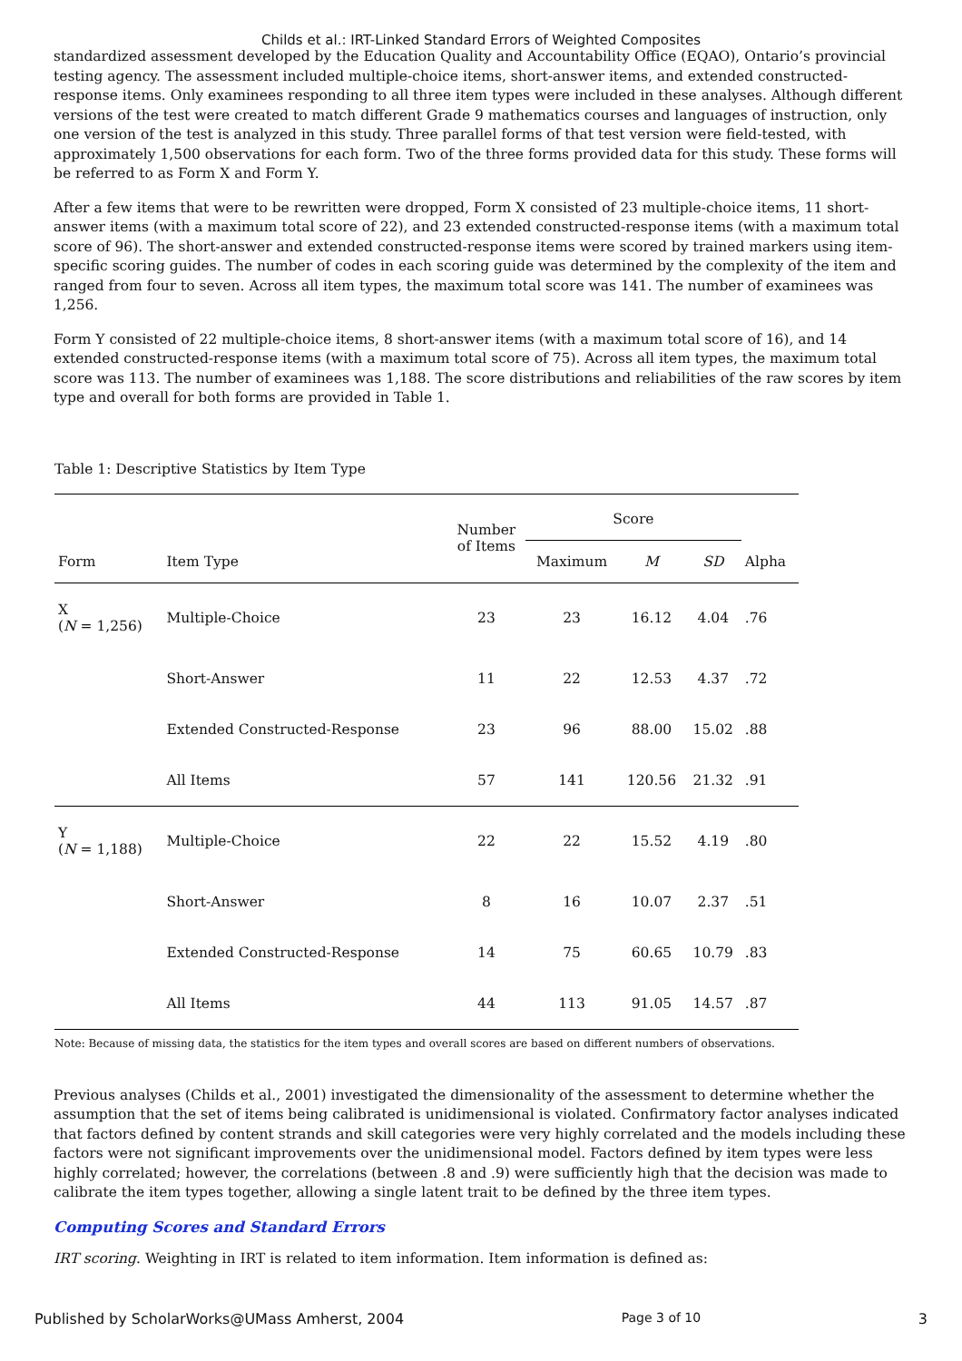Childs et al.: IRT-Linked Standard Errors of Weighted Composites
standardized assessment developed by the Education Quality and Accountability Office (EQAO), Ontario’s provincial testing agency. The assessment included multiple-choice items, short-answer items, and extended constructed-response items. Only examinees responding to all three item types were included in these analyses. Although different versions of the test were created to match different Grade 9 mathematics courses and languages of instruction, only one version of the test is analyzed in this study. Three parallel forms of that test version were field-tested, with approximately 1,500 observations for each form. Two of the three forms provided data for this study. These forms will be referred to as Form X and Form Y.
After a few items that were to be rewritten were dropped, Form X consisted of 23 multiple-choice items, 11 short-answer items (with a maximum total score of 22), and 23 extended constructed-response items (with a maximum total score of 96). The short-answer and extended constructed-response items were scored by trained markers using item-specific scoring guides. The number of codes in each scoring guide was determined by the complexity of the item and ranged from four to seven. Across all item types, the maximum total score was 141. The number of examinees was 1,256.
Form Y consisted of 22 multiple-choice items, 8 short-answer items (with a maximum total score of 16), and 14 extended constructed-response items (with a maximum total score of 75). Across all item types, the maximum total score was 113. The number of examinees was 1,188. The score distributions and reliabilities of the raw scores by item type and overall for both forms are provided in Table 1.
Table 1: Descriptive Statistics by Item Type
| Form | Item Type | Number of Items | Score | | | Alpha |
| --- | --- | --- | --- | --- | --- | --- |
| | | | Maximum | M | SD | |
| X ( N = 1,256) | Multiple-Choice | 23 | 23 | 16.12 | 4.04 | .76 |
| | Short-Answer | 11 | 22 | 12.53 | 4.37 | .72 |
| | Extended Constructed-Response | 23 | 96 | 88.00 | 15.02 | .88 |
| | All Items | 57 | 141 | 120.56 | 21.32 | .91 |
| Y ( N = 1,188) | Multiple-Choice | 22 | 22 | 15.52 | 4.19 | .80 |
| | Short-Answer | 8 | 16 | 10.07 | 2.37 | .51 |
| | Extended Constructed-Response | 14 | 75 | 60.65 | 10.79 | .83 |
| | All Items | 44 | 113 | 91.05 | 14.57 | .87 |
Note: Because of missing data, the statistics for the item types and overall scores are based on different numbers of observations.
Previous analyses (Childs et al., 2001) investigated the dimensionality of the assessment to determine whether the assumption that the set of items being calibrated is unidimensional is violated. Confirmatory factor analyses indicated that factors defined by content strands and skill categories were very highly correlated and the models including these factors were not significant improvements over the unidimensional model. Factors defined by item types were less highly correlated; however, the correlations (between .8 and .9) were sufficiently high that the decision was made to calibrate the item types together, allowing a single latent trait to be defined by the three item types.
Computing Scores and Standard Errors
IRT scoring. Weighting in IRT is related to item information. Item information is defined as:
Published by ScholarWorks@UMass Amherst, 2004 Page 3 of 10 3